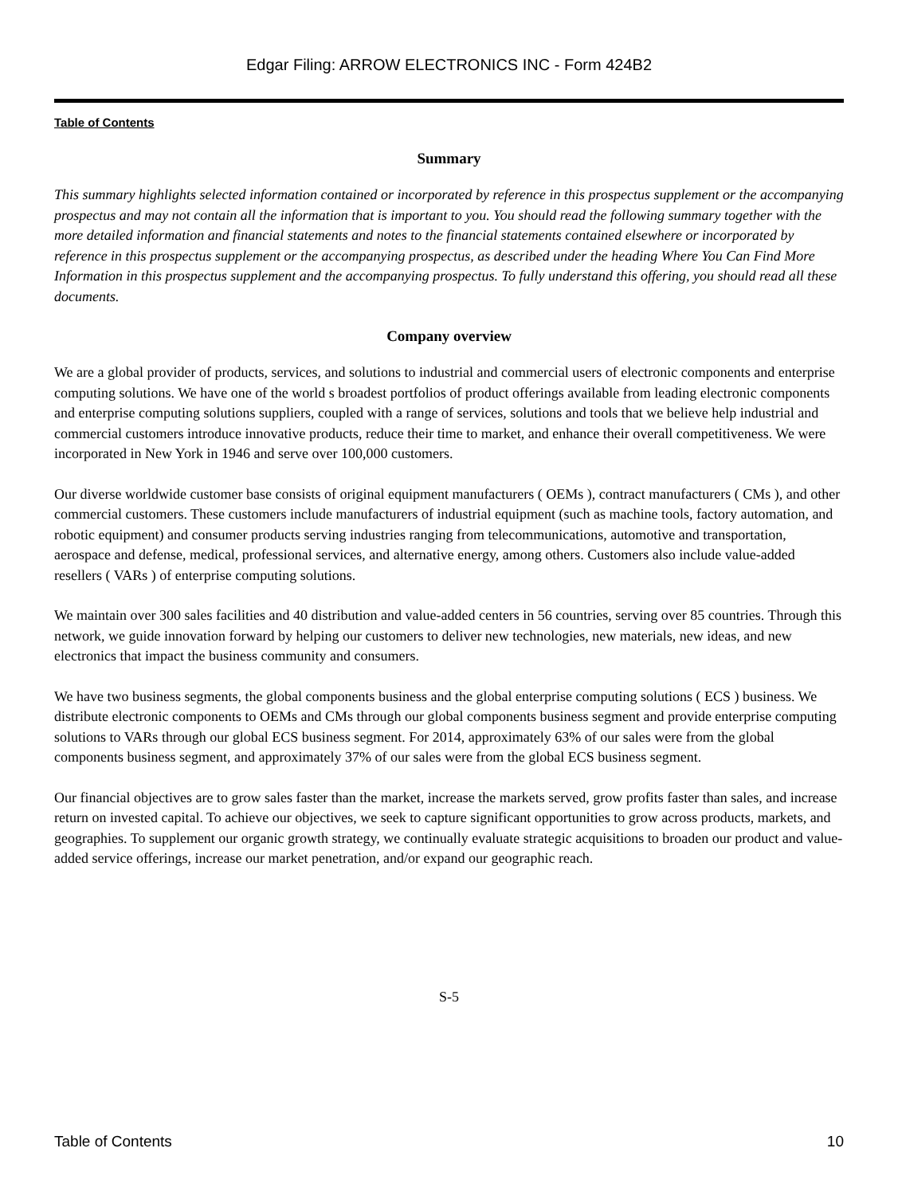Edgar Filing: ARROW ELECTRONICS INC - Form 424B2
Table of Contents
Summary
This summary highlights selected information contained or incorporated by reference in this prospectus supplement or the accompanying prospectus and may not contain all the information that is important to you. You should read the following summary together with the more detailed information and financial statements and notes to the financial statements contained elsewhere or incorporated by reference in this prospectus supplement or the accompanying prospectus, as described under the heading Where You Can Find More Information in this prospectus supplement and the accompanying prospectus. To fully understand this offering, you should read all these documents.
Company overview
We are a global provider of products, services, and solutions to industrial and commercial users of electronic components and enterprise computing solutions. We have one of the world s broadest portfolios of product offerings available from leading electronic components and enterprise computing solutions suppliers, coupled with a range of services, solutions and tools that we believe help industrial and commercial customers introduce innovative products, reduce their time to market, and enhance their overall competitiveness. We were incorporated in New York in 1946 and serve over 100,000 customers.
Our diverse worldwide customer base consists of original equipment manufacturers ( OEMs ), contract manufacturers ( CMs ), and other commercial customers. These customers include manufacturers of industrial equipment (such as machine tools, factory automation, and robotic equipment) and consumer products serving industries ranging from telecommunications, automotive and transportation, aerospace and defense, medical, professional services, and alternative energy, among others. Customers also include value-added resellers ( VARs ) of enterprise computing solutions.
We maintain over 300 sales facilities and 40 distribution and value-added centers in 56 countries, serving over 85 countries. Through this network, we guide innovation forward by helping our customers to deliver new technologies, new materials, new ideas, and new electronics that impact the business community and consumers.
We have two business segments, the global components business and the global enterprise computing solutions ( ECS ) business. We distribute electronic components to OEMs and CMs through our global components business segment and provide enterprise computing solutions to VARs through our global ECS business segment. For 2014, approximately 63% of our sales were from the global components business segment, and approximately 37% of our sales were from the global ECS business segment.
Our financial objectives are to grow sales faster than the market, increase the markets served, grow profits faster than sales, and increase return on invested capital. To achieve our objectives, we seek to capture significant opportunities to grow across products, markets, and geographies. To supplement our organic growth strategy, we continually evaluate strategic acquisitions to broaden our product and value-added service offerings, increase our market penetration, and/or expand our geographic reach.
S-5
Table of Contents 10